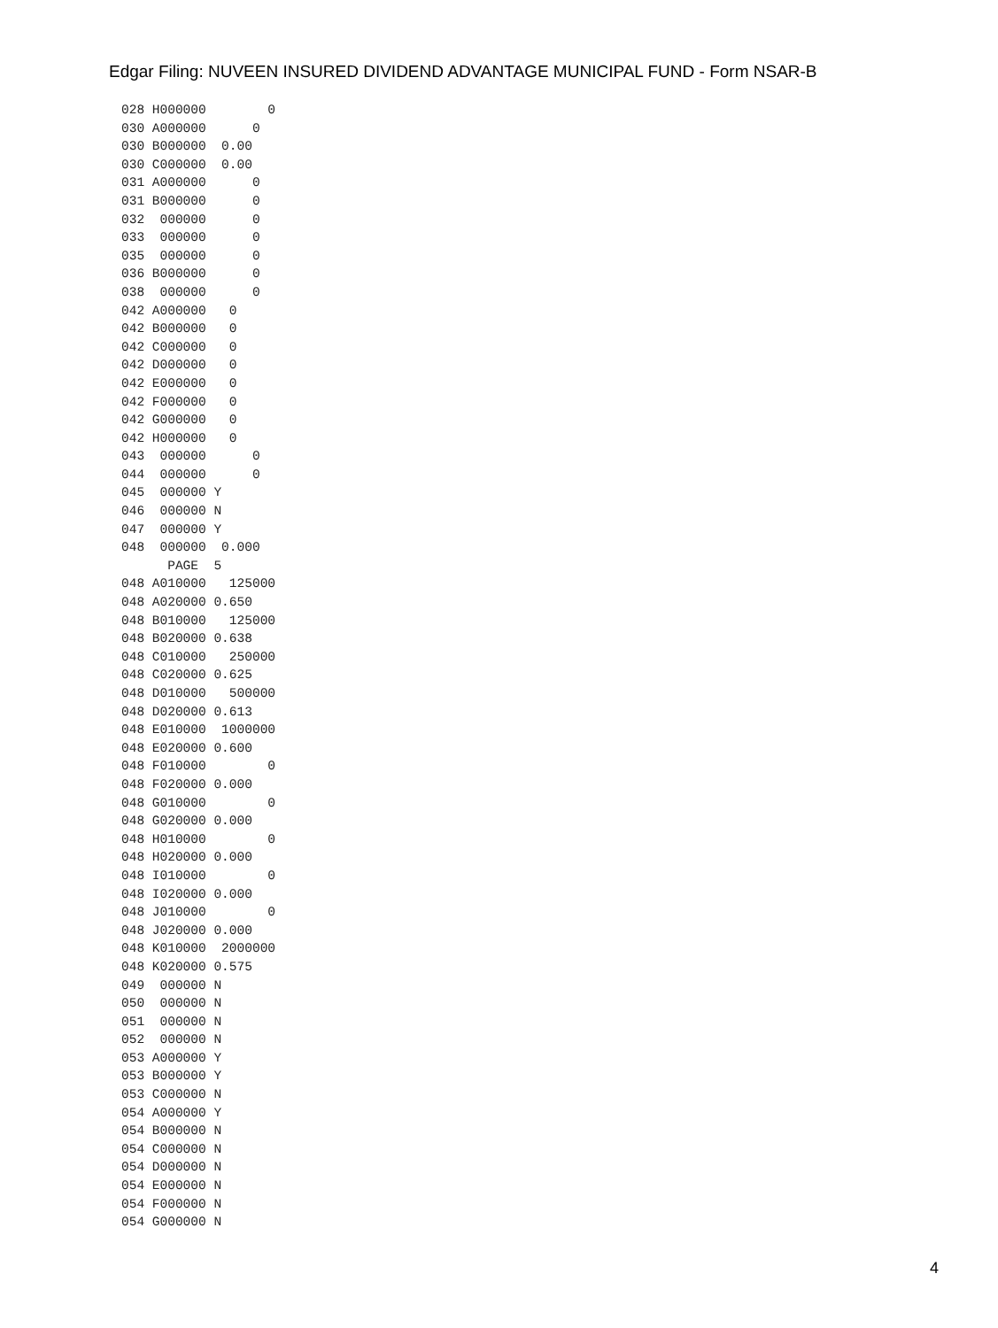Edgar Filing: NUVEEN INSURED DIVIDEND ADVANTAGE MUNICIPAL FUND - Form NSAR-B
028 H000000        0
030 A000000      0
030 B000000  0.00
030 C000000  0.00
031 A000000      0
031 B000000      0
032  000000      0
033  000000      0
035  000000      0
036 B000000      0
038  000000      0
042 A000000   0
042 B000000   0
042 C000000   0
042 D000000   0
042 E000000   0
042 F000000   0
042 G000000   0
042 H000000   0
043  000000      0
044  000000      0
045  000000 Y
046  000000 N
047  000000 Y
048  000000  0.000
      PAGE  5
048 A010000   125000
048 A020000 0.650
048 B010000   125000
048 B020000 0.638
048 C010000   250000
048 C020000 0.625
048 D010000   500000
048 D020000 0.613
048 E010000  1000000
048 E020000 0.600
048 F010000        0
048 F020000 0.000
048 G010000        0
048 G020000 0.000
048 H010000        0
048 H020000 0.000
048 I010000        0
048 I020000 0.000
048 J010000        0
048 J020000 0.000
048 K010000  2000000
048 K020000 0.575
049  000000 N
050  000000 N
051  000000 N
052  000000 N
053 A000000 Y
053 B000000 Y
053 C000000 N
054 A000000 Y
054 B000000 N
054 C000000 N
054 D000000 N
054 E000000 N
054 F000000 N
054 G000000 N
4